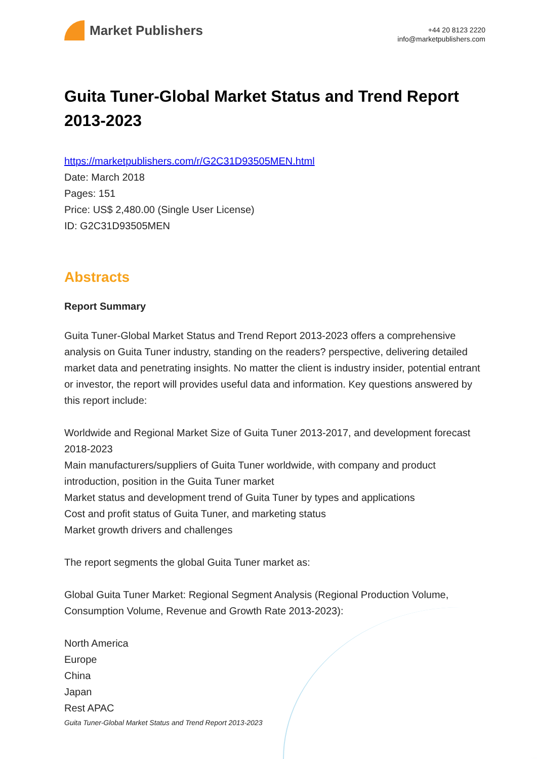Market Publishers
+44 20 8123 2220
info@marketpublishers.com
Guita Tuner-Global Market Status and Trend Report 2013-2023
https://marketpublishers.com/r/G2C31D93505MEN.html
Date: March 2018
Pages: 151
Price: US$ 2,480.00 (Single User License)
ID: G2C31D93505MEN
Abstracts
Report Summary
Guita Tuner-Global Market Status and Trend Report 2013-2023 offers a comprehensive analysis on Guita Tuner industry, standing on the readers? perspective, delivering detailed market data and penetrating insights. No matter the client is industry insider, potential entrant or investor, the report will provides useful data and information. Key questions answered by this report include:
Worldwide and Regional Market Size of Guita Tuner 2013-2017, and development forecast 2018-2023
Main manufacturers/suppliers of Guita Tuner worldwide, with company and product introduction, position in the Guita Tuner market
Market status and development trend of Guita Tuner by types and applications
Cost and profit status of Guita Tuner, and marketing status
Market growth drivers and challenges
The report segments the global Guita Tuner market as:
Global Guita Tuner Market: Regional Segment Analysis (Regional Production Volume, Consumption Volume, Revenue and Growth Rate 2013-2023):
North America
Europe
China
Japan
Rest APAC
Guita Tuner-Global Market Status and Trend Report 2013-2023